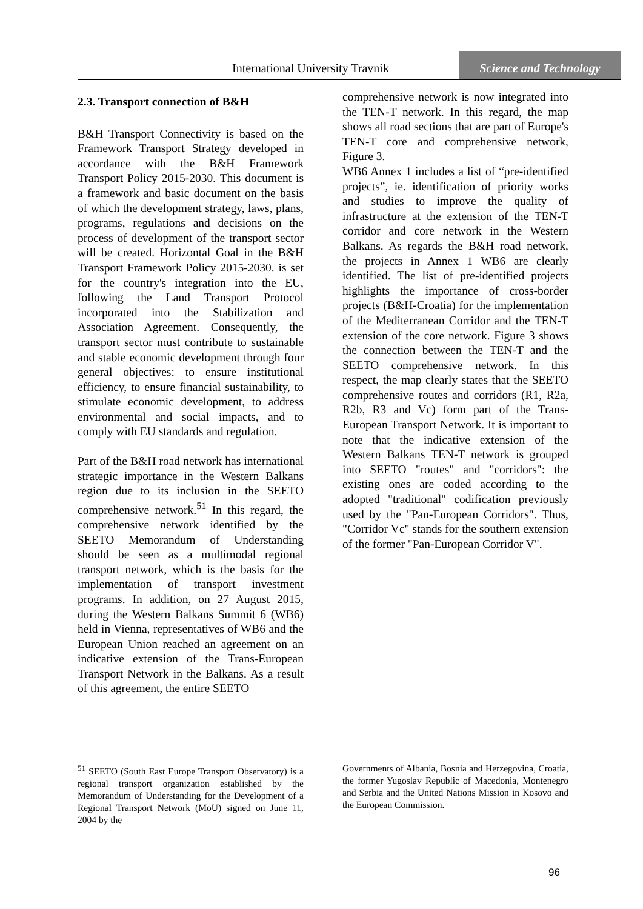International University Travnik
Science and Technology
2.3. Transport connection of B&H
B&H Transport Connectivity is based on the Framework Transport Strategy developed in accordance with the B&H Framework Transport Policy 2015-2030. This document is a framework and basic document on the basis of which the development strategy, laws, plans, programs, regulations and decisions on the process of development of the transport sector will be created. Horizontal Goal in the B&H Transport Framework Policy 2015-2030. is set for the country's integration into the EU, following the Land Transport Protocol incorporated into the Stabilization and Association Agreement. Consequently, the transport sector must contribute to sustainable and stable economic development through four general objectives: to ensure institutional efficiency, to ensure financial sustainability, to stimulate economic development, to address environmental and social impacts, and to comply with EU standards and regulation.
Part of the B&H road network has international strategic importance in the Western Balkans region due to its inclusion in the SEETO comprehensive network.<sup>51</sup> In this regard, the comprehensive network identified by the SEETO Memorandum of Understanding should be seen as a multimodal regional transport network, which is the basis for the implementation of transport investment programs. In addition, on 27 August 2015, during the Western Balkans Summit 6 (WB6) held in Vienna, representatives of WB6 and the European Union reached an agreement on an indicative extension of the Trans-European Transport Network in the Balkans. As a result of this agreement, the entire SEETO
comprehensive network is now integrated into the TEN-T network. In this regard, the map shows all road sections that are part of Europe's TEN-T core and comprehensive network, Figure 3.
WB6 Annex 1 includes a list of “pre-identified projects”, ie. identification of priority works and studies to improve the quality of infrastructure at the extension of the TEN-T corridor and core network in the Western Balkans. As regards the B&H road network, the projects in Annex 1 WB6 are clearly identified. The list of pre-identified projects highlights the importance of cross-border projects (B&H-Croatia) for the implementation of the Mediterranean Corridor and the TEN-T extension of the core network. Figure 3 shows the connection between the TEN-T and the SEETO comprehensive network. In this respect, the map clearly states that the SEETO comprehensive routes and corridors (R1, R2a, R2b, R3 and Vc) form part of the Trans-European Transport Network. It is important to note that the indicative extension of the Western Balkans TEN-T network is grouped into SEETO "routes" and "corridors": the existing ones are coded according to the adopted "traditional" codification previously used by the "Pan-European Corridors". Thus, "Corridor Vc" stands for the southern extension of the former "Pan-European Corridor V".
<sup>51</sup> SEETO (South East Europe Transport Observatory) is a regional transport organization established by the Memorandum of Understanding for the Development of a Regional Transport Network (MoU) signed on June 11, 2004 by the
Governments of Albania, Bosnia and Herzegovina, Croatia, the former Yugoslav Republic of Macedonia, Montenegro and Serbia and the United Nations Mission in Kosovo and the European Commission.
96